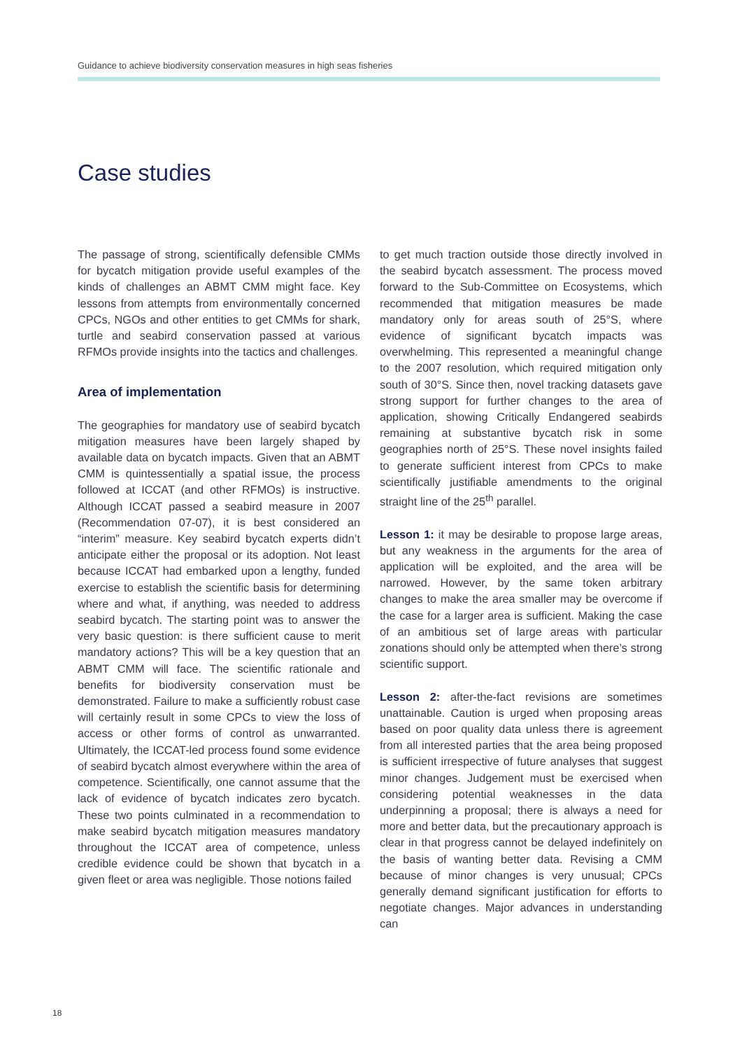Guidance to achieve biodiversity conservation measures in high seas fisheries
Case studies
The passage of strong, scientifically defensible CMMs for bycatch mitigation provide useful examples of the kinds of challenges an ABMT CMM might face. Key lessons from attempts from environmentally concerned CPCs, NGOs and other entities to get CMMs for shark, turtle and seabird conservation passed at various RFMOs provide insights into the tactics and challenges.
Area of implementation
The geographies for mandatory use of seabird bycatch mitigation measures have been largely shaped by available data on bycatch impacts. Given that an ABMT CMM is quintessentially a spatial issue, the process followed at ICCAT (and other RFMOs) is instructive. Although ICCAT passed a seabird measure in 2007 (Recommendation 07-07), it is best considered an “interim” measure. Key seabird bycatch experts didn’t anticipate either the proposal or its adoption. Not least because ICCAT had embarked upon a lengthy, funded exercise to establish the scientific basis for determining where and what, if anything, was needed to address seabird bycatch. The starting point was to answer the very basic question: is there sufficient cause to merit mandatory actions? This will be a key question that an ABMT CMM will face. The scientific rationale and benefits for biodiversity conservation must be demonstrated. Failure to make a sufficiently robust case will certainly result in some CPCs to view the loss of access or other forms of control as unwarranted. Ultimately, the ICCAT-led process found some evidence of seabird bycatch almost everywhere within the area of competence. Scientifically, one cannot assume that the lack of evidence of bycatch indicates zero bycatch. These two points culminated in a recommendation to make seabird bycatch mitigation measures mandatory throughout the ICCAT area of competence, unless credible evidence could be shown that bycatch in a given fleet or area was negligible. Those notions failed
to get much traction outside those directly involved in the seabird bycatch assessment. The process moved forward to the Sub-Committee on Ecosystems, which recommended that mitigation measures be made mandatory only for areas south of 25°S, where evidence of significant bycatch impacts was overwhelming. This represented a meaningful change to the 2007 resolution, which required mitigation only south of 30°S. Since then, novel tracking datasets gave strong support for further changes to the area of application, showing Critically Endangered seabirds remaining at substantive bycatch risk in some geographies north of 25°S. These novel insights failed to generate sufficient interest from CPCs to make scientifically justifiable amendments to the original straight line of the 25<sup>th</sup> parallel.
Lesson 1: it may be desirable to propose large areas, but any weakness in the arguments for the area of application will be exploited, and the area will be narrowed. However, by the same token arbitrary changes to make the area smaller may be overcome if the case for a larger area is sufficient. Making the case of an ambitious set of large areas with particular zonations should only be attempted when there’s strong scientific support.
Lesson 2: after-the-fact revisions are sometimes unattainable. Caution is urged when proposing areas based on poor quality data unless there is agreement from all interested parties that the area being proposed is sufficient irrespective of future analyses that suggest minor changes. Judgement must be exercised when considering potential weaknesses in the data underpinning a proposal; there is always a need for more and better data, but the precautionary approach is clear in that progress cannot be delayed indefinitely on the basis of wanting better data. Revising a CMM because of minor changes is very unusual; CPCs generally demand significant justification for efforts to negotiate changes. Major advances in understanding can
18